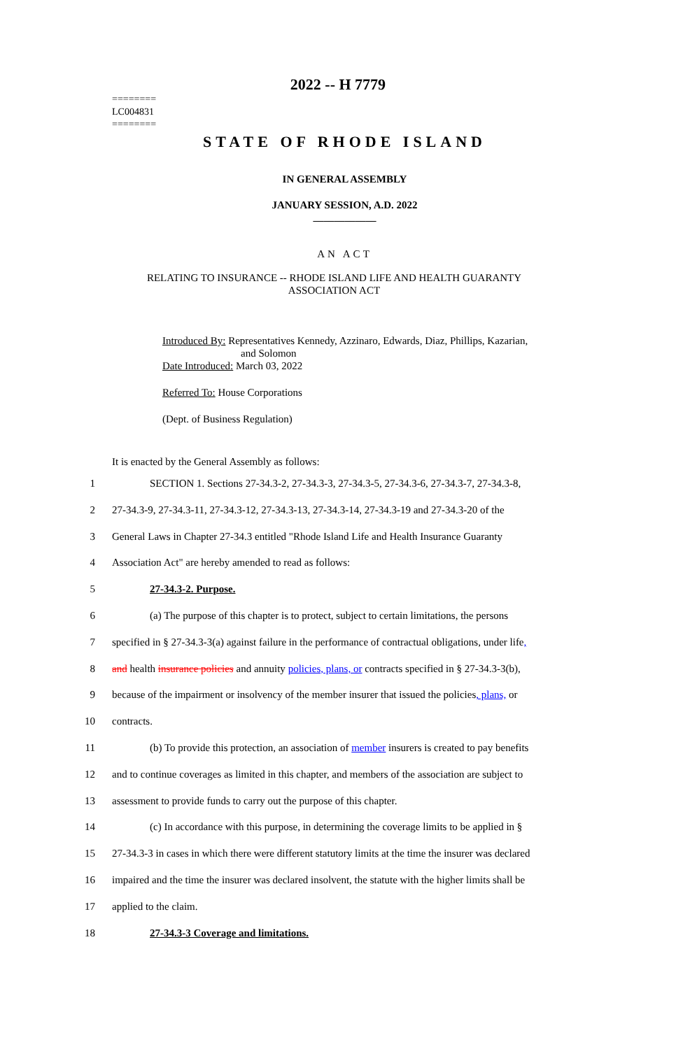2022 -- H 7779
========
LC004831
========
STATE OF RHODE ISLAND
IN GENERAL ASSEMBLY
JANUARY SESSION, A.D. 2022
____________
AN ACT
RELATING TO INSURANCE -- RHODE ISLAND LIFE AND HEALTH GUARANTY
ASSOCIATION ACT
Introduced By: Representatives Kennedy, Azzinaro, Edwards, Diaz, Phillips, Kazarian,
and Solomon
Date Introduced: March 03, 2022
Referred To: House Corporations
(Dept. of Business Regulation)
It is enacted by the General Assembly as follows:
1 SECTION 1. Sections 27-34.3-2, 27-34.3-3, 27-34.3-5, 27-34.3-6, 27-34.3-7, 27-34.3-8,
2 27-34.3-9, 27-34.3-11, 27-34.3-12, 27-34.3-13, 27-34.3-14, 27-34.3-19 and 27-34.3-20 of the
3 General Laws in Chapter 27-34.3 entitled "Rhode Island Life and Health Insurance Guaranty
4 Association Act" are hereby amended to read as follows:
5 27-34.3-2. Purpose.
6 (a) The purpose of this chapter is to protect, subject to certain limitations, the persons
7 specified in § 27-34.3-3(a) against failure in the performance of contractual obligations, under life,
8 and health insurance policies and annuity policies, plans, or contracts specified in § 27-34.3-3(b),
9 because of the impairment or insolvency of the member insurer that issued the policies, plans, or
10 contracts.
11 (b) To provide this protection, an association of member insurers is created to pay benefits
12 and to continue coverages as limited in this chapter, and members of the association are subject to
13 assessment to provide funds to carry out the purpose of this chapter.
14 (c) In accordance with this purpose, in determining the coverage limits to be applied in §
15 27-34.3-3 in cases in which there were different statutory limits at the time the insurer was declared
16 impaired and the time the insurer was declared insolvent, the statute with the higher limits shall be
17 applied to the claim.
18 27-34.3-3 Coverage and limitations.